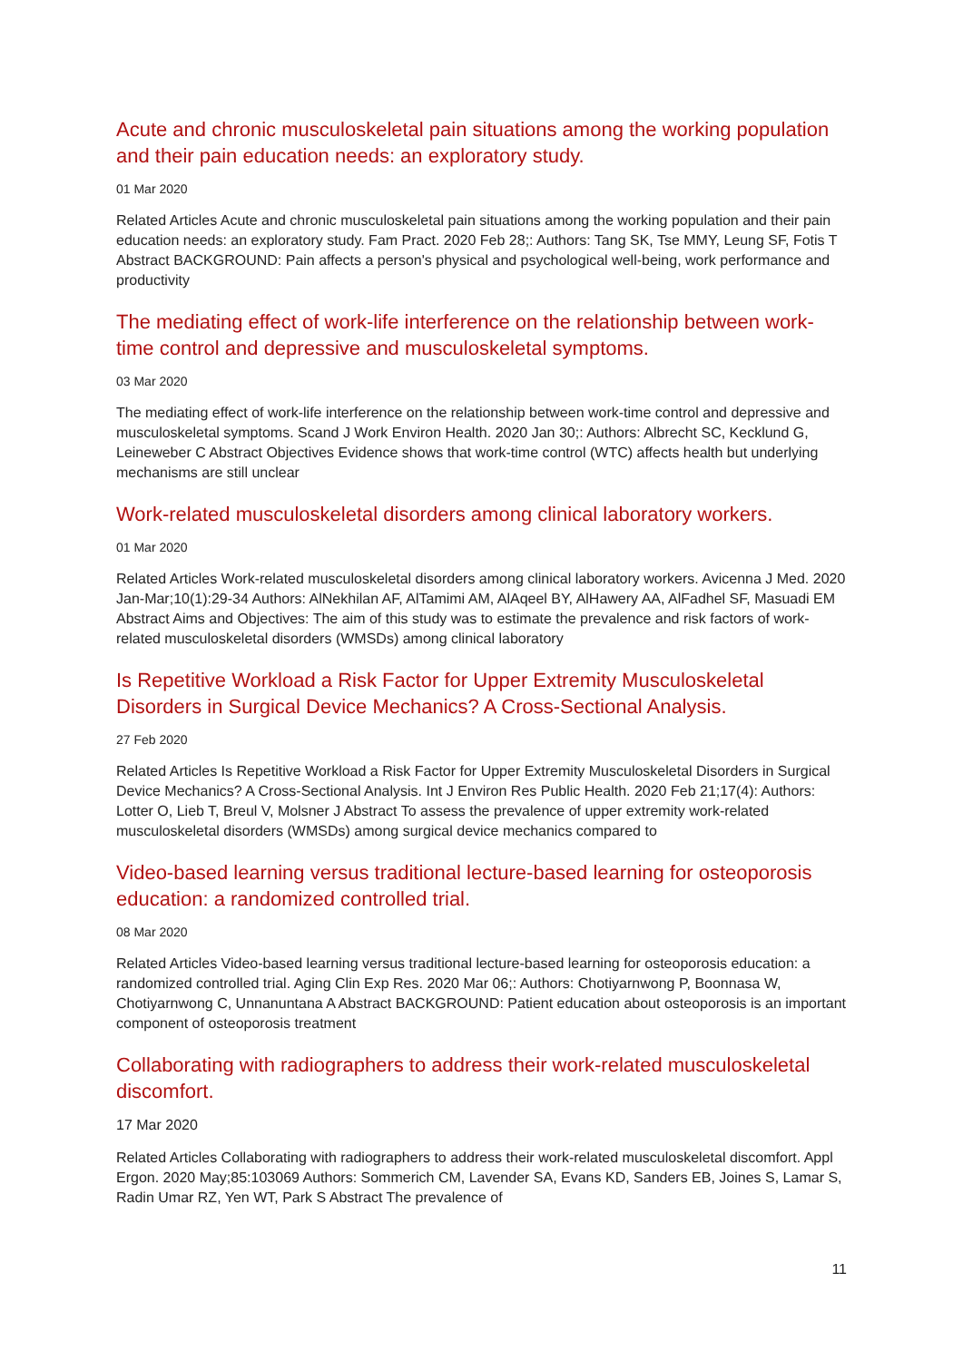Acute and chronic musculoskeletal pain situations among the working population and their pain education needs: an exploratory study.
01 Mar 2020
Related Articles Acute and chronic musculoskeletal pain situations among the working population and their pain education needs: an exploratory study. Fam Pract. 2020 Feb 28;: Authors: Tang SK, Tse MMY, Leung SF, Fotis T Abstract BACKGROUND: Pain affects a person's physical and psychological well-being, work performance and productivity
The mediating effect of work-life interference on the relationship between work-time control and depressive and musculoskeletal symptoms.
03 Mar 2020
The mediating effect of work-life interference on the relationship between work-time control and depressive and musculoskeletal symptoms. Scand J Work Environ Health. 2020 Jan 30;: Authors: Albrecht SC, Kecklund G, Leineweber C Abstract Objectives Evidence shows that work-time control (WTC) affects health but underlying mechanisms are still unclear
Work-related musculoskeletal disorders among clinical laboratory workers.
01 Mar 2020
Related Articles Work-related musculoskeletal disorders among clinical laboratory workers. Avicenna J Med. 2020 Jan-Mar;10(1):29-34 Authors: AlNekhilan AF, AlTamimi AM, AlAqeel BY, AlHawery AA, AlFadhel SF, Masuadi EM Abstract Aims and Objectives: The aim of this study was to estimate the prevalence and risk factors of work-related musculoskeletal disorders (WMSDs) among clinical laboratory
Is Repetitive Workload a Risk Factor for Upper Extremity Musculoskeletal Disorders in Surgical Device Mechanics? A Cross-Sectional Analysis.
27 Feb 2020
Related Articles Is Repetitive Workload a Risk Factor for Upper Extremity Musculoskeletal Disorders in Surgical Device Mechanics? A Cross-Sectional Analysis. Int J Environ Res Public Health. 2020 Feb 21;17(4): Authors: Lotter O, Lieb T, Breul V, Molsner J Abstract To assess the prevalence of upper extremity work-related musculoskeletal disorders (WMSDs) among surgical device mechanics compared to
Video-based learning versus traditional lecture-based learning for osteoporosis education: a randomized controlled trial.
08 Mar 2020
Related Articles Video-based learning versus traditional lecture-based learning for osteoporosis education: a randomized controlled trial. Aging Clin Exp Res. 2020 Mar 06;: Authors: Chotiyarnwong P, Boonnasa W, Chotiyarnwong C, Unnanuntana A Abstract BACKGROUND: Patient education about osteoporosis is an important component of osteoporosis treatment
Collaborating with radiographers to address their work-related musculoskeletal discomfort.
17 Mar 2020
Related Articles Collaborating with radiographers to address their work-related musculoskeletal discomfort. Appl Ergon. 2020 May;85:103069 Authors: Sommerich CM, Lavender SA, Evans KD, Sanders EB, Joines S, Lamar S, Radin Umar RZ, Yen WT, Park S Abstract The prevalence of
11